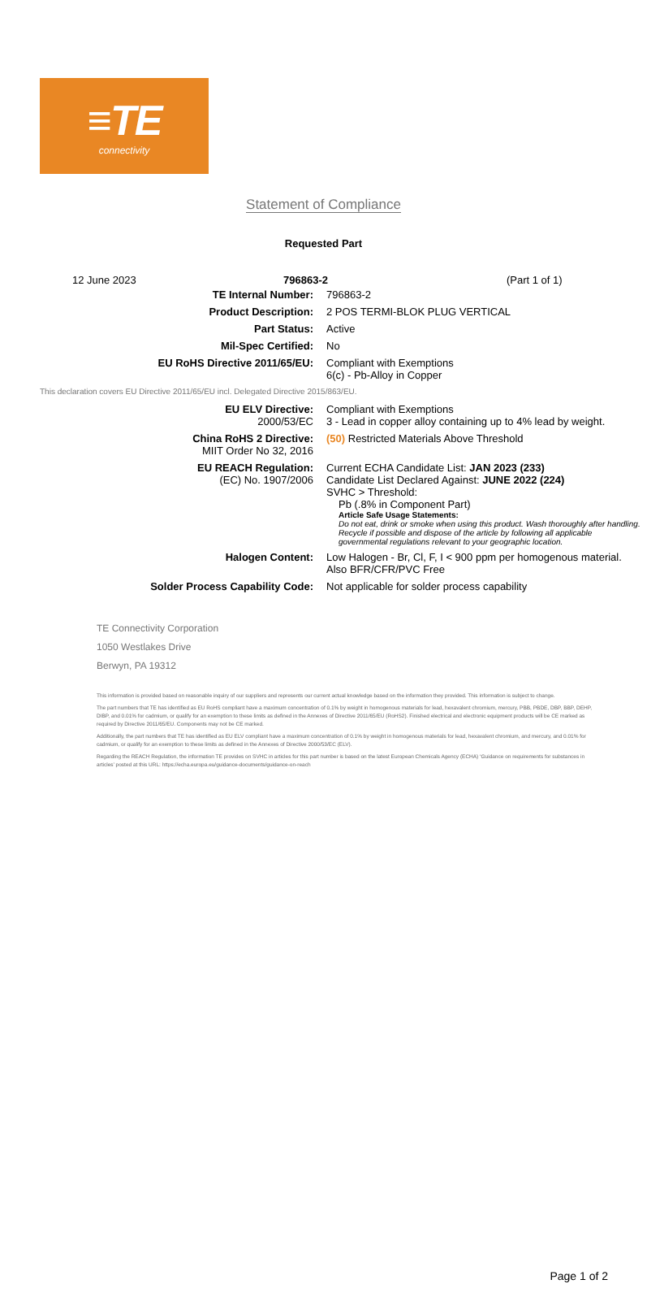≡TE
connectivity
Statement of Compliance
Requested Part
12 June 2023 796863-2 (Part 1 of 1)
| TE Internal Number: | 796863-2 |
| Product Description: | 2 POS TERMI-BLOK PLUG VERTICAL |
| Part Status: | Active |
| Mil-Spec Certified: | No |
| EU RoHS Directive 2011/65/EU: | Compliant with Exemptions 6(c) - Pb-Alloy in Copper |
This declaration covers EU Directive 2011/65/EU incl. Delegated Directive 2015/863/EU.
| EU ELV Directive: 2000/53/EC | Compliant with Exemptions 3 - Lead in copper alloy containing up to 4% lead by weight. |
| China RoHS 2 Directive: MIIT Order No 32, 2016 | (50) Restricted Materials Above Threshold |
| EU REACH Regulation: (EC) No. 1907/2006 | Current ECHA Candidate List: JAN 2023 (233) Candidate List Declared Against: JUNE 2022 (224) SVHC > Threshold: Pb (.8% in Component Part) Article Safe Usage Statements: Do not eat, drink or smoke when using this product. Wash thoroughly after handling. Recycle if possible and dispose of the article by following all applicable governmental regulations relevant to your geographic location. |
| Halogen Content: | Low Halogen - Br, Cl, F, I < 900 ppm per homogenous material. Also BFR/CFR/PVC Free |
| Solder Process Capability Code: | Not applicable for solder process capability |
TE Connectivity Corporation
1050 Westlakes Drive
Berwyn, PA 19312
This information is provided based on reasonable inquiry of our suppliers and represents our current actual knowledge based on the information they provided. This information is subject to change.
The part numbers that TE has identified as EU RoHS compliant have a maximum concentration of 0.1% by weight in homogenous materials for lead, hexavalent chromium, mercury, PBB, PBDE, DBP, BBP, DEHP, DIBP, and 0.01% for cadmium, or qualify for an exemption to these limits as defined in the Annexes of Directive 2011/65/EU (RoHS2). Finished electrical and electronic equipment products will be CE marked as required by Directive 2011/65/EU. Components may not be CE marked.
Additionally, the part numbers that TE has identified as EU ELV compliant have a maximum concentration of 0.1% by weight in homogenous materials for lead, hexavalent chromium, and mercury, and 0.01% for cadmium, or qualify for an exemption to these limits as defined in the Annexes of Directive 2000/53/EC (ELV).
Regarding the REACH Regulation, the information TE provides on SVHC in articles for this part number is based on the latest European Chemicals Agency (ECHA) ‘Guidance on requirements for substances in articles’ posted at this URL: https://echa.europa.eu/guidance-documents/guidance-on-reach
Page 1 of 2